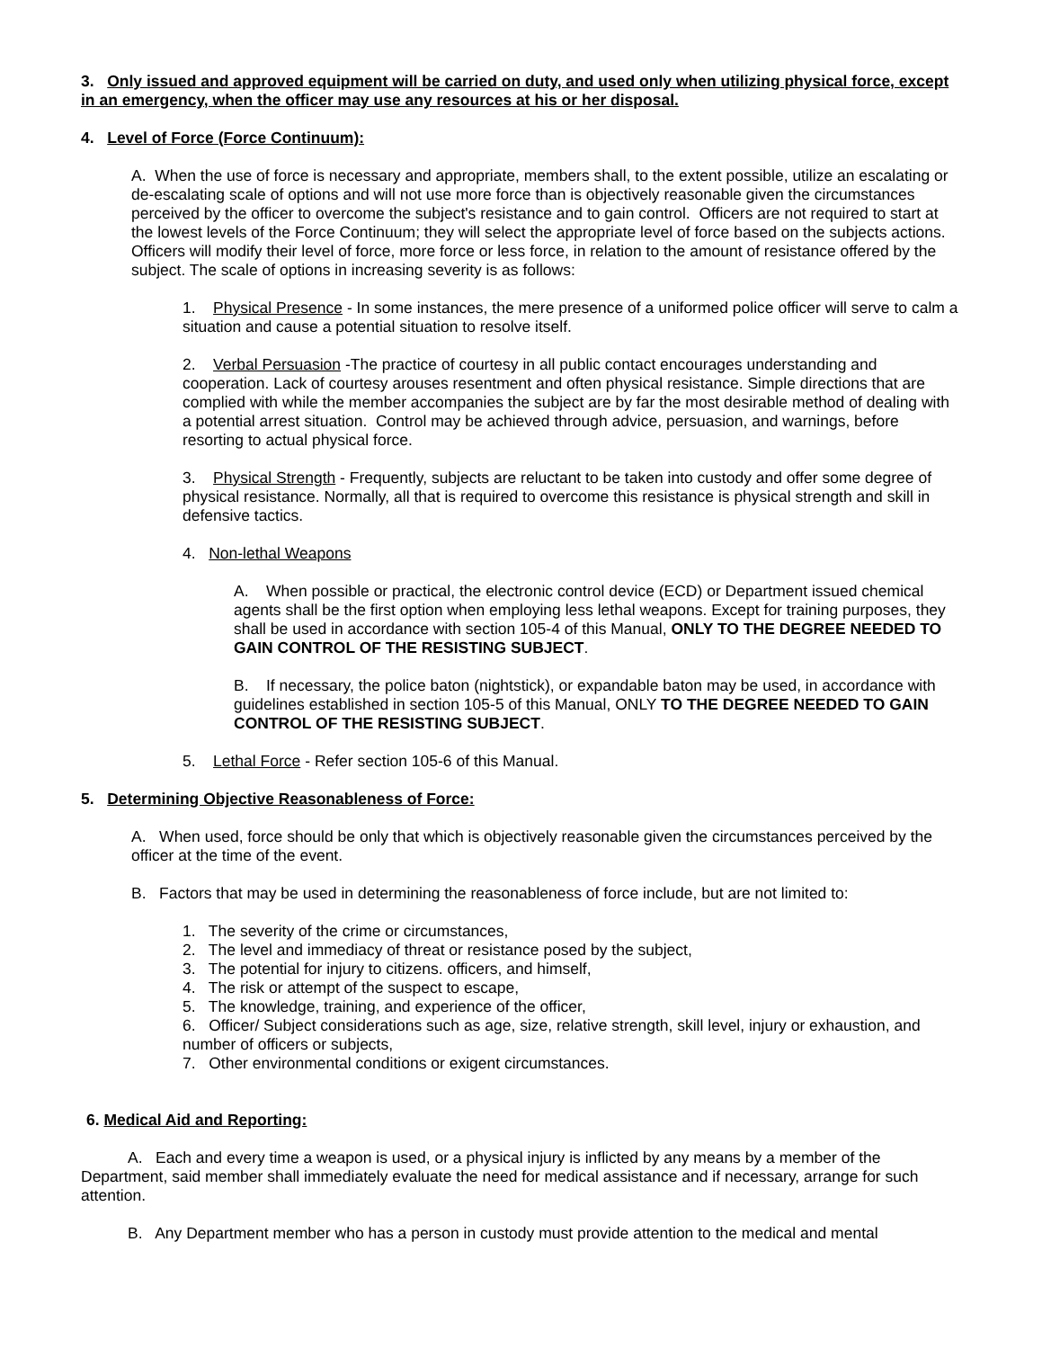3. Only issued and approved equipment will be carried on duty, and used only when utilizing physical force, except in an emergency, when the officer may use any resources at his or her disposal.
4. Level of Force (Force Continuum):
A. When the use of force is necessary and appropriate, members shall, to the extent possible, utilize an escalating or de-escalating scale of options and will not use more force than is objectively reasonable given the circumstances perceived by the officer to overcome the subject's resistance and to gain control. Officers are not required to start at the lowest levels of the Force Continuum; they will select the appropriate level of force based on the subjects actions. Officers will modify their level of force, more force or less force, in relation to the amount of resistance offered by the subject. The scale of options in increasing severity is as follows:
1. Physical Presence - In some instances, the mere presence of a uniformed police officer will serve to calm a situation and cause a potential situation to resolve itself.
2. Verbal Persuasion -The practice of courtesy in all public contact encourages understanding and cooperation. Lack of courtesy arouses resentment and often physical resistance. Simple directions that are complied with while the member accompanies the subject are by far the most desirable method of dealing with a potential arrest situation. Control may be achieved through advice, persuasion, and warnings, before resorting to actual physical force.
3. Physical Strength - Frequently, subjects are reluctant to be taken into custody and offer some degree of physical resistance. Normally, all that is required to overcome this resistance is physical strength and skill in defensive tactics.
4. Non-lethal Weapons
A. When possible or practical, the electronic control device (ECD) or Department issued chemical agents shall be the first option when employing less lethal weapons. Except for training purposes, they shall be used in accordance with section 105-4 of this Manual, ONLY TO THE DEGREE NEEDED TO GAIN CONTROL OF THE RESISTING SUBJECT.
B. If necessary, the police baton (nightstick), or expandable baton may be used, in accordance with guidelines established in section 105-5 of this Manual, ONLY TO THE DEGREE NEEDED TO GAIN CONTROL OF THE RESISTING SUBJECT.
5. Lethal Force - Refer section 105-6 of this Manual.
5. Determining Objective Reasonableness of Force:
A. When used, force should be only that which is objectively reasonable given the circumstances perceived by the officer at the time of the event.
B. Factors that may be used in determining the reasonableness of force include, but are not limited to:
1. The severity of the crime or circumstances,
2. The level and immediacy of threat or resistance posed by the subject,
3. The potential for injury to citizens. officers, and himself,
4. The risk or attempt of the suspect to escape,
5. The knowledge, training, and experience of the officer,
6. Officer/ Subject considerations such as age, size, relative strength, skill level, injury or exhaustion, and number of officers or subjects,
7. Other environmental conditions or exigent circumstances.
6. Medical Aid and Reporting:
A. Each and every time a weapon is used, or a physical injury is inflicted by any means by a member of the Department, said member shall immediately evaluate the need for medical assistance and if necessary, arrange for such attention.
B. Any Department member who has a person in custody must provide attention to the medical and mental